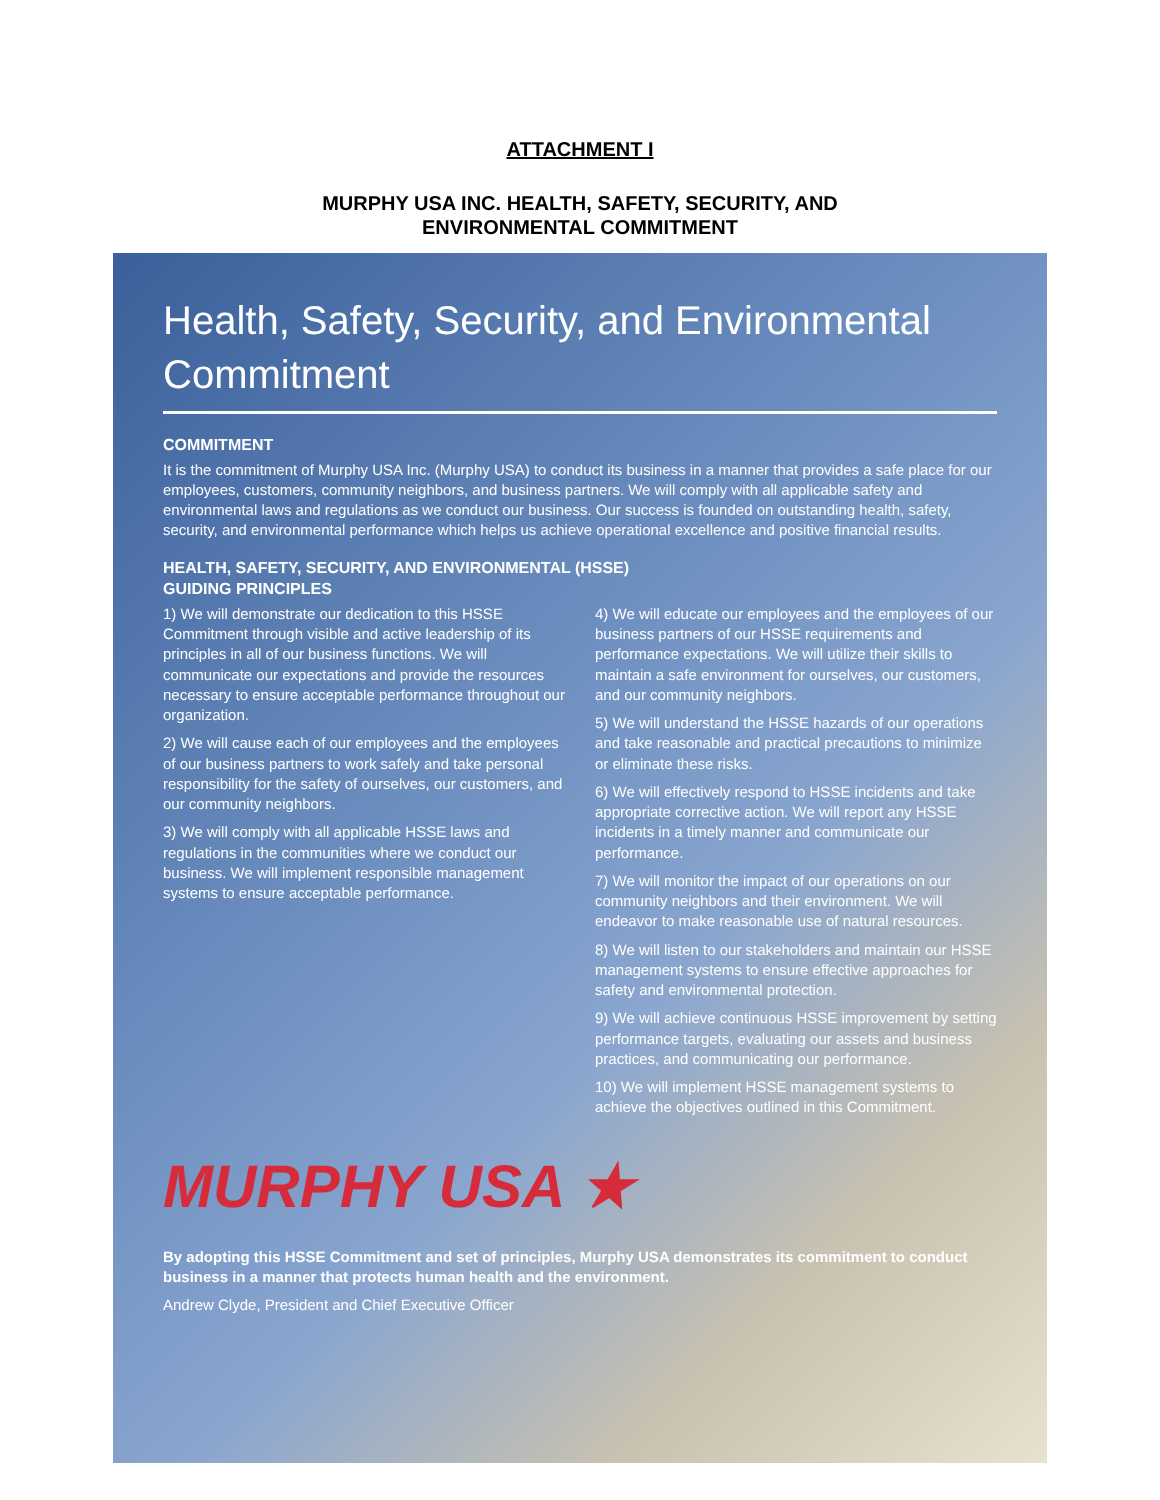ATTACHMENT I
MURPHY USA INC. HEALTH, SAFETY, SECURITY, AND
ENVIRONMENTAL COMMITMENT
Health, Safety, Security, and Environmental Commitment
COMMITMENT
It is the commitment of Murphy USA Inc. (Murphy USA) to conduct its business in a manner that provides a safe place for our employees, customers, community neighbors, and business partners. We will comply with all applicable safety and environmental laws and regulations as we conduct our business. Our success is founded on outstanding health, safety, security, and environmental performance which helps us achieve operational excellence and positive financial results.
HEALTH, SAFETY, SECURITY, AND ENVIRONMENTAL (HSSE)
GUIDING PRINCIPLES
1) We will demonstrate our dedication to this HSSE Commitment through visible and active leadership of its principles in all of our business functions. We will communicate our expectations and provide the resources necessary to ensure acceptable performance throughout our organization.
2) We will cause each of our employees and the employees of our business partners to work safely and take personal responsibility for the safety of ourselves, our customers, and our community neighbors.
3) We will comply with all applicable HSSE laws and regulations in the communities where we conduct our business. We will implement responsible management systems to ensure acceptable performance.
4) We will educate our employees and the employees of our business partners of our HSSE requirements and performance expectations. We will utilize their skills to maintain a safe environment for ourselves, our customers, and our community neighbors.
5) We will understand the HSSE hazards of our operations and take reasonable and practical precautions to minimize or eliminate these risks.
6) We will effectively respond to HSSE incidents and take appropriate corrective action. We will report any HSSE incidents in a timely manner and communicate our performance.
7) We will monitor the impact of our operations on our community neighbors and their environment. We will endeavor to make reasonable use of natural resources.
8) We will listen to our stakeholders and maintain our HSSE management systems to ensure effective approaches for safety and environmental protection.
9) We will achieve continuous HSSE improvement by setting performance targets, evaluating our assets and business practices, and communicating our performance.
10) We will implement HSSE management systems to achieve the objectives outlined in this Commitment.
MURPHY USA ★
By adopting this HSSE Commitment and set of principles, Murphy USA demonstrates its commitment to conduct business in a manner that protects human health and the environment.
Andrew Clyde, President and Chief Executive Officer